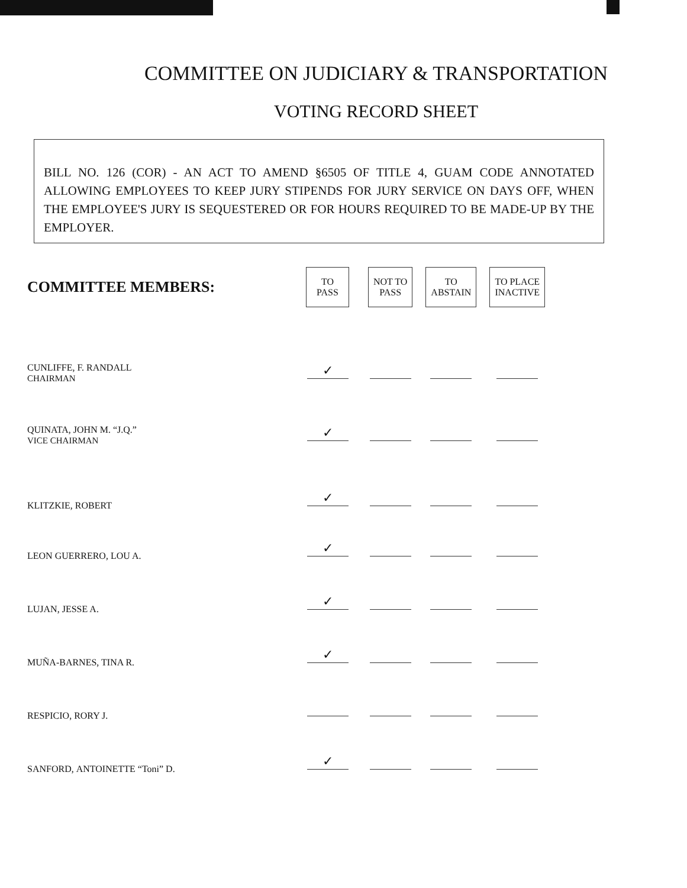COMMITTEE ON JUDICIARY & TRANSPORTATION
VOTING RECORD SHEET
BILL NO. 126 (COR) - AN ACT TO AMEND §6505 OF TITLE 4, GUAM CODE ANNOTATED ALLOWING EMPLOYEES TO KEEP JURY STIPENDS FOR JURY SERVICE ON DAYS OFF, WHEN THE EMPLOYEE'S JURY IS SEQUESTERED OR FOR HOURS REQUIRED TO BE MADE-UP BY THE EMPLOYER.
| COMMITTEE MEMBERS: | TO PASS | | NOT TO PASS | | TO ABSTAIN | | TO PLACE INACTIVE |
| CUNLIFFE, F. RANDALL CHAIRMAN | ✓ | | | | | | |
| QUINATA, JOHN M. “J.Q.” VICE CHAIRMAN | ✓ | | | | | | |
| KLITZKIE, ROBERT | ✓ | | | | | | |
| LEON GUERRERO, LOU A. | ✓ | | | | | | |
| LUJAN, JESSE A. | ✓ | | | | | | |
| MUÑA-BARNES, TINA R. | ✓ | | | | | | |
| RESPICIO, RORY J. | | | | | | | |
| SANFORD, ANTOINETTE “Toni” D. | ✓ | | | | | | |